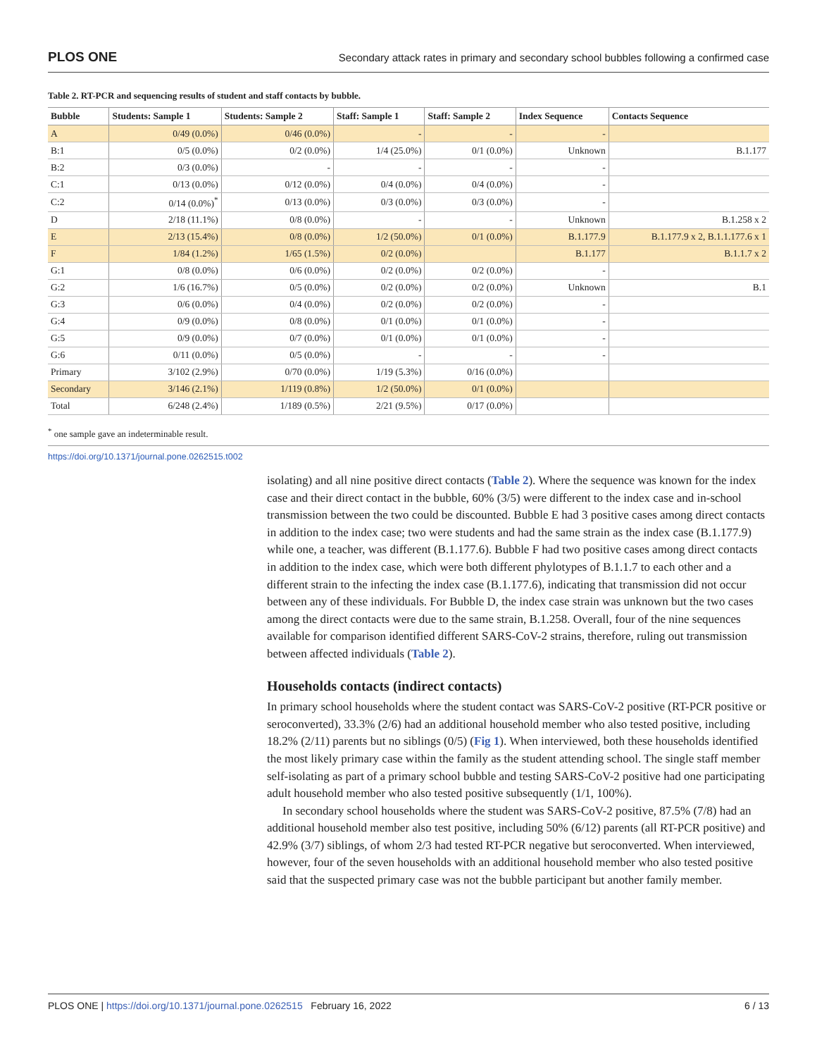PLOS ONE Secondary attack rates in primary and secondary school bubbles following a confirmed case
Table 2. RT-PCR and sequencing results of student and staff contacts by bubble.
| Bubble | Students: Sample 1 | Students: Sample 2 | Staff: Sample 1 | Staff: Sample 2 | Index Sequence | Contacts Sequence |
| --- | --- | --- | --- | --- | --- | --- |
| A | 0/49 (0.0%) | 0/46 (0.0%) | - | - | - | |
| B:1 | 0/5 (0.0%) | 0/2 (0.0%) | 1/4 (25.0%) | 0/1 (0.0%) | Unknown | B.1.177 |
| B:2 | 0/3 (0.0%) | - | - | - | - | |
| C:1 | 0/13 (0.0%) | 0/12 (0.0%) | 0/4 (0.0%) | 0/4 (0.0%) | - | |
| C:2 | 0/14 (0.0%)<sup>*</sup> | 0/13 (0.0%) | 0/3 (0.0%) | 0/3 (0.0%) | - | |
| D | 2/18 (11.1%) | 0/8 (0.0%) | - | - | Unknown | B.1.258 x 2 |
| E | 2/13 (15.4%) | 0/8 (0.0%) | 1/2 (50.0%) | 0/1 (0.0%) | B.1.177.9 | B.1.177.9 x 2, B.1.1.177.6 x 1 |
| F | 1/84 (1.2%) | 1/65 (1.5%) | 0/2 (0.0%) | | B.1.177 | B.1.1.7 x 2 |
| G:1 | 0/8 (0.0%) | 0/6 (0.0%) | 0/2 (0.0%) | 0/2 (0.0%) | - | |
| G:2 | 1/6 (16.7%) | 0/5 (0.0%) | 0/2 (0.0%) | 0/2 (0.0%) | Unknown | B.1 |
| G:3 | 0/6 (0.0%) | 0/4 (0.0%) | 0/2 (0.0%) | 0/2 (0.0%) | - | |
| G:4 | 0/9 (0.0%) | 0/8 (0.0%) | 0/1 (0.0%) | 0/1 (0.0%) | - | |
| G:5 | 0/9 (0.0%) | 0/7 (0.0%) | 0/1 (0.0%) | 0/1 (0.0%) | - | |
| G:6 | 0/11 (0.0%) | 0/5 (0.0%) | - | - | - | |
| Primary | 3/102 (2.9%) | 0/70 (0.0%) | 1/19 (5.3%) | 0/16 (0.0%) | | |
| Secondary | 3/146 (2.1%) | 1/119 (0.8%) | 1/2 (50.0%) | 0/1 (0.0%) | | |
| Total | 6/248 (2.4%) | 1/189 (0.5%) | 2/21 (9.5%) | 0/17 (0.0%) | | |
<sup>*</sup> one sample gave an indeterminable result.
https://doi.org/10.1371/journal.pone.0262515.t002
isolating) and all nine positive direct contacts (Table 2). Where the sequence was known for the index case and their direct contact in the bubble, 60% (3/5) were different to the index case and in-school transmission between the two could be discounted. Bubble E had 3 positive cases among direct contacts in addition to the index case; two were students and had the same strain as the index case (B.1.177.9) while one, a teacher, was different (B.1.177.6). Bubble F had two positive cases among direct contacts in addition to the index case, which were both different phylotypes of B.1.1.7 to each other and a different strain to the infecting the index case (B.1.177.6), indicating that transmission did not occur between any of these individuals. For Bubble D, the index case strain was unknown but the two cases among the direct contacts were due to the same strain, B.1.258. Overall, four of the nine sequences available for comparison identified different SARS-CoV-2 strains, therefore, ruling out transmission between affected individuals (Table 2).
Households contacts (indirect contacts)
In primary school households where the student contact was SARS-CoV-2 positive (RT-PCR positive or seroconverted), 33.3% (2/6) had an additional household member who also tested positive, including 18.2% (2/11) parents but no siblings (0/5) (Fig 1). When interviewed, both these households identified the most likely primary case within the family as the student attending school. The single staff member self-isolating as part of a primary school bubble and testing SARS-CoV-2 positive had one participating adult household member who also tested positive subsequently (1/1, 100%).
In secondary school households where the student was SARS-CoV-2 positive, 87.5% (7/8) had an additional household member also test positive, including 50% (6/12) parents (all RT-PCR positive) and 42.9% (3/7) siblings, of whom 2/3 had tested RT-PCR negative but seroconverted. When interviewed, however, four of the seven households with an additional household member who also tested positive said that the suspected primary case was not the bubble participant but another family member.
PLOS ONE | https://doi.org/10.1371/journal.pone.0262515 February 16, 2022 6 / 13